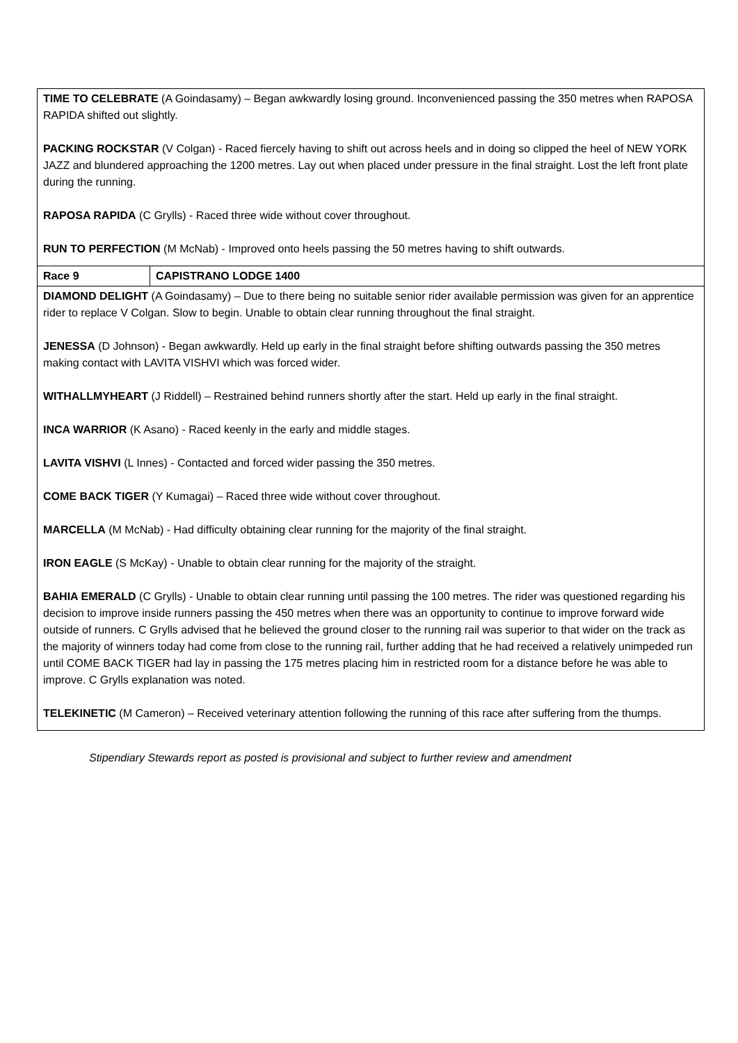| TIME TO CELEBRATE (A Goindasamy) – Began awkwardly losing ground. Inconvenienced passing the 350 metres when RAPOSA RAPIDA shifted out slightly. PACKING ROCKSTAR (V Colgan) - Raced fiercely having to shift out across heels and in doing so clipped the heel of NEW YORK JAZZ and blundered approaching the 1200 metres. Lay out when placed under pressure in the final straight. Lost the left front plate during the running. RAPOSA RAPIDA (C Grylls) - Raced three wide without cover throughout. RUN TO PERFECTION (M McNab) - Improved onto heels passing the 50 metres having to shift outwards. | |
| Race 9 | CAPISTRANO LODGE 1400 |
| DIAMOND DELIGHT (A Goindasamy) – Due to there being no suitable senior rider available permission was given for an apprentice rider to replace V Colgan. Slow to begin. Unable to obtain clear running throughout the final straight. JENESSA (D Johnson) - Began awkwardly. Held up early in the final straight before shifting outwards passing the 350 metres making contact with LAVITA VISHVI which was forced wider. WITHALLMYHEART (J Riddell) – Restrained behind runners shortly after the start. Held up early in the final straight. INCA WARRIOR (K Asano) - Raced keenly in the early and middle stages. LAVITA VISHVI (L Innes) - Contacted and forced wider passing the 350 metres. COME BACK TIGER (Y Kumagai) – Raced three wide without cover throughout. MARCELLA (M McNab) - Had difficulty obtaining clear running for the majority of the final straight. IRON EAGLE (S McKay) - Unable to obtain clear running for the majority of the straight. BAHIA EMERALD (C Grylls) - Unable to obtain clear running until passing the 100 metres. The rider was questioned regarding his decision to improve inside runners passing the 450 metres when there was an opportunity to continue to improve forward wide outside of runners. C Grylls advised that he believed the ground closer to the running rail was superior to that wider on the track as the majority of winners today had come from close to the running rail, further adding that he had received a relatively unimpeded run until COME BACK TIGER had lay in passing the 175 metres placing him in restricted room for a distance before he was able to improve. C Grylls explanation was noted. TELEKINETIC (M Cameron) – Received veterinary attention following the running of this race after suffering from the thumps. | |
Stipendiary Stewards report as posted is provisional and subject to further review and amendment